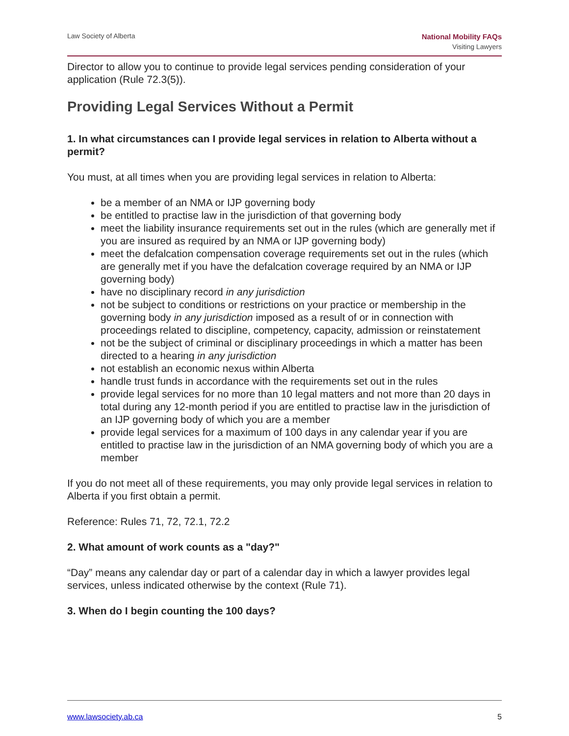Law Society of Alberta
National Mobility FAQs
Visiting Lawyers
Director to allow you to continue to provide legal services pending consideration of your application (Rule 72.3(5)).
Providing Legal Services Without a Permit
1. In what circumstances can I provide legal services in relation to Alberta without a permit?
You must, at all times when you are providing legal services in relation to Alberta:
be a member of an NMA or IJP governing body
be entitled to practise law in the jurisdiction of that governing body
meet the liability insurance requirements set out in the rules (which are generally met if you are insured as required by an NMA or IJP governing body)
meet the defalcation compensation coverage requirements set out in the rules (which are generally met if you have the defalcation coverage required by an NMA or IJP governing body)
have no disciplinary record in any jurisdiction
not be subject to conditions or restrictions on your practice or membership in the governing body in any jurisdiction imposed as a result of or in connection with proceedings related to discipline, competency, capacity, admission or reinstatement
not be the subject of criminal or disciplinary proceedings in which a matter has been directed to a hearing in any jurisdiction
not establish an economic nexus within Alberta
handle trust funds in accordance with the requirements set out in the rules
provide legal services for no more than 10 legal matters and not more than 20 days in total during any 12-month period if you are entitled to practise law in the jurisdiction of an IJP governing body of which you are a member
provide legal services for a maximum of 100 days in any calendar year if you are entitled to practise law in the jurisdiction of an NMA governing body of which you are a member
If you do not meet all of these requirements, you may only provide legal services in relation to Alberta if you first obtain a permit.
Reference: Rules 71, 72, 72.1, 72.2
2. What amount of work counts as a "day?"
“Day” means any calendar day or part of a calendar day in which a lawyer provides legal services, unless indicated otherwise by the context (Rule 71).
3. When do I begin counting the 100 days?
www.lawsociety.ab.ca 5